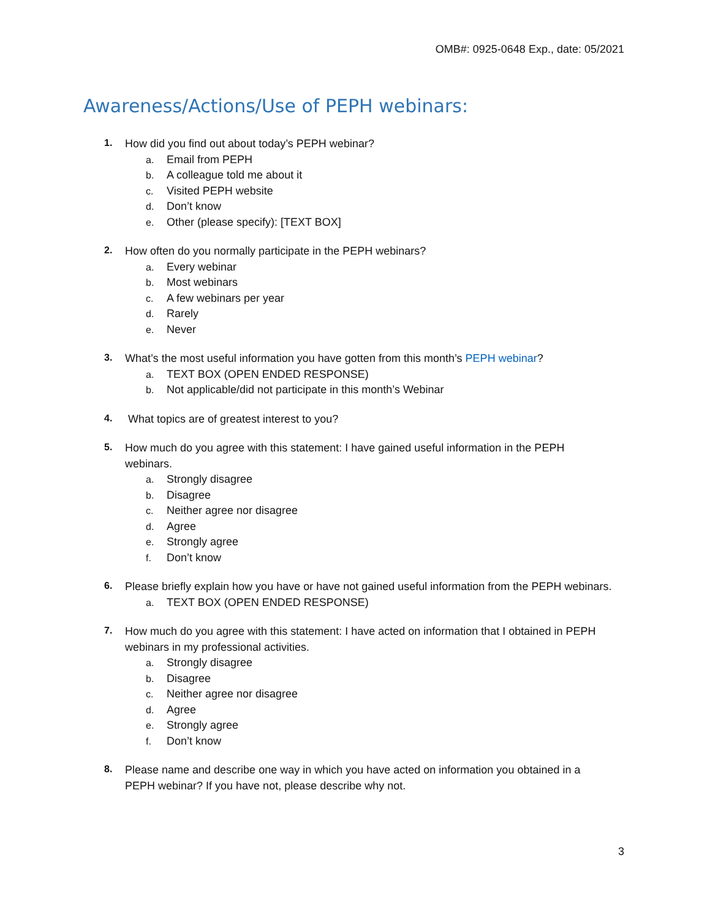OMB#: 0925-0648 Exp., date: 05/2021
Awareness/Actions/Use of PEPH webinars:
1.
How did you find out about today’s PEPH webinar?
a. Email from PEPH
b. A colleague told me about it
c. Visited PEPH website
d. Don’t know
e. Other (please specify): [TEXT BOX]
2.
How often do you normally participate in the PEPH webinars?
a. Every webinar
b. Most webinars
c. A few webinars per year
d. Rarely
e. Never
3.
What’s the most useful information you have gotten from this month’s PEPH webinar?
a. TEXT BOX (OPEN ENDED RESPONSE)
b. Not applicable/did not participate in this month’s Webinar
4.
What topics are of greatest interest to you?
5.
How much do you agree with this statement: I have gained useful information in the PEPH webinars.
a. Strongly disagree
b. Disagree
c. Neither agree nor disagree
d. Agree
e. Strongly agree
f. Don’t know
6.
Please briefly explain how you have or have not gained useful information from the PEPH webinars.
a. TEXT BOX (OPEN ENDED RESPONSE)
7.
How much do you agree with this statement: I have acted on information that I obtained in PEPH webinars in my professional activities.
a. Strongly disagree
b. Disagree
c. Neither agree nor disagree
d. Agree
e. Strongly agree
f. Don’t know
8.
Please name and describe one way in which you have acted on information you obtained in a PEPH webinar? If you have not, please describe why not.
3